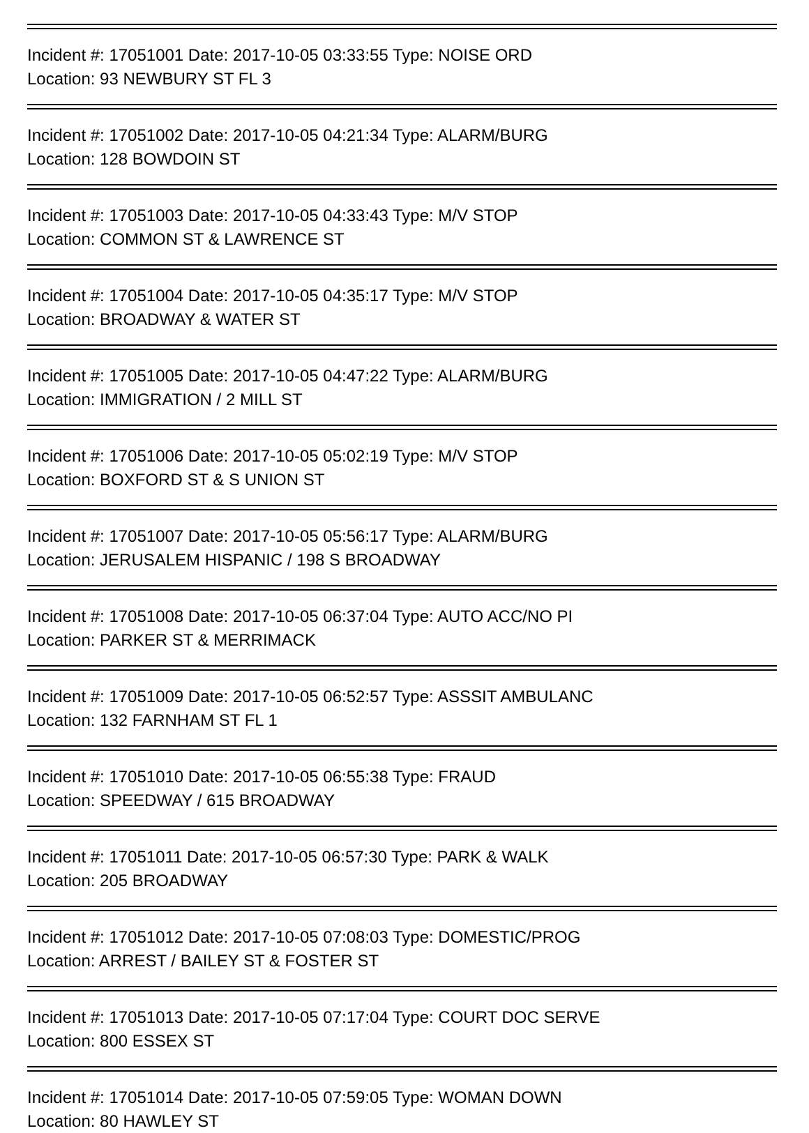Incident #: 17051001 Date: 2017-10-05 03:33:55 Type: NOISE ORD
Location: 93 NEWBURY ST FL 3
Incident #: 17051002 Date: 2017-10-05 04:21:34 Type: ALARM/BURG
Location: 128 BOWDOIN ST
Incident #: 17051003 Date: 2017-10-05 04:33:43 Type: M/V STOP
Location: COMMON ST & LAWRENCE ST
Incident #: 17051004 Date: 2017-10-05 04:35:17 Type: M/V STOP
Location: BROADWAY & WATER ST
Incident #: 17051005 Date: 2017-10-05 04:47:22 Type: ALARM/BURG
Location: IMMIGRATION / 2 MILL ST
Incident #: 17051006 Date: 2017-10-05 05:02:19 Type: M/V STOP
Location: BOXFORD ST & S UNION ST
Incident #: 17051007 Date: 2017-10-05 05:56:17 Type: ALARM/BURG
Location: JERUSALEM HISPANIC / 198 S BROADWAY
Incident #: 17051008 Date: 2017-10-05 06:37:04 Type: AUTO ACC/NO PI
Location: PARKER ST & MERRIMACK
Incident #: 17051009 Date: 2017-10-05 06:52:57 Type: ASSSIT AMBULANC
Location: 132 FARNHAM ST FL 1
Incident #: 17051010 Date: 2017-10-05 06:55:38 Type: FRAUD
Location: SPEEDWAY / 615 BROADWAY
Incident #: 17051011 Date: 2017-10-05 06:57:30 Type: PARK & WALK
Location: 205 BROADWAY
Incident #: 17051012 Date: 2017-10-05 07:08:03 Type: DOMESTIC/PROG
Location: ARREST / BAILEY ST & FOSTER ST
Incident #: 17051013 Date: 2017-10-05 07:17:04 Type: COURT DOC SERVE
Location: 800 ESSEX ST
Incident #: 17051014 Date: 2017-10-05 07:59:05 Type: WOMAN DOWN
Location: 80 HAWLEY ST